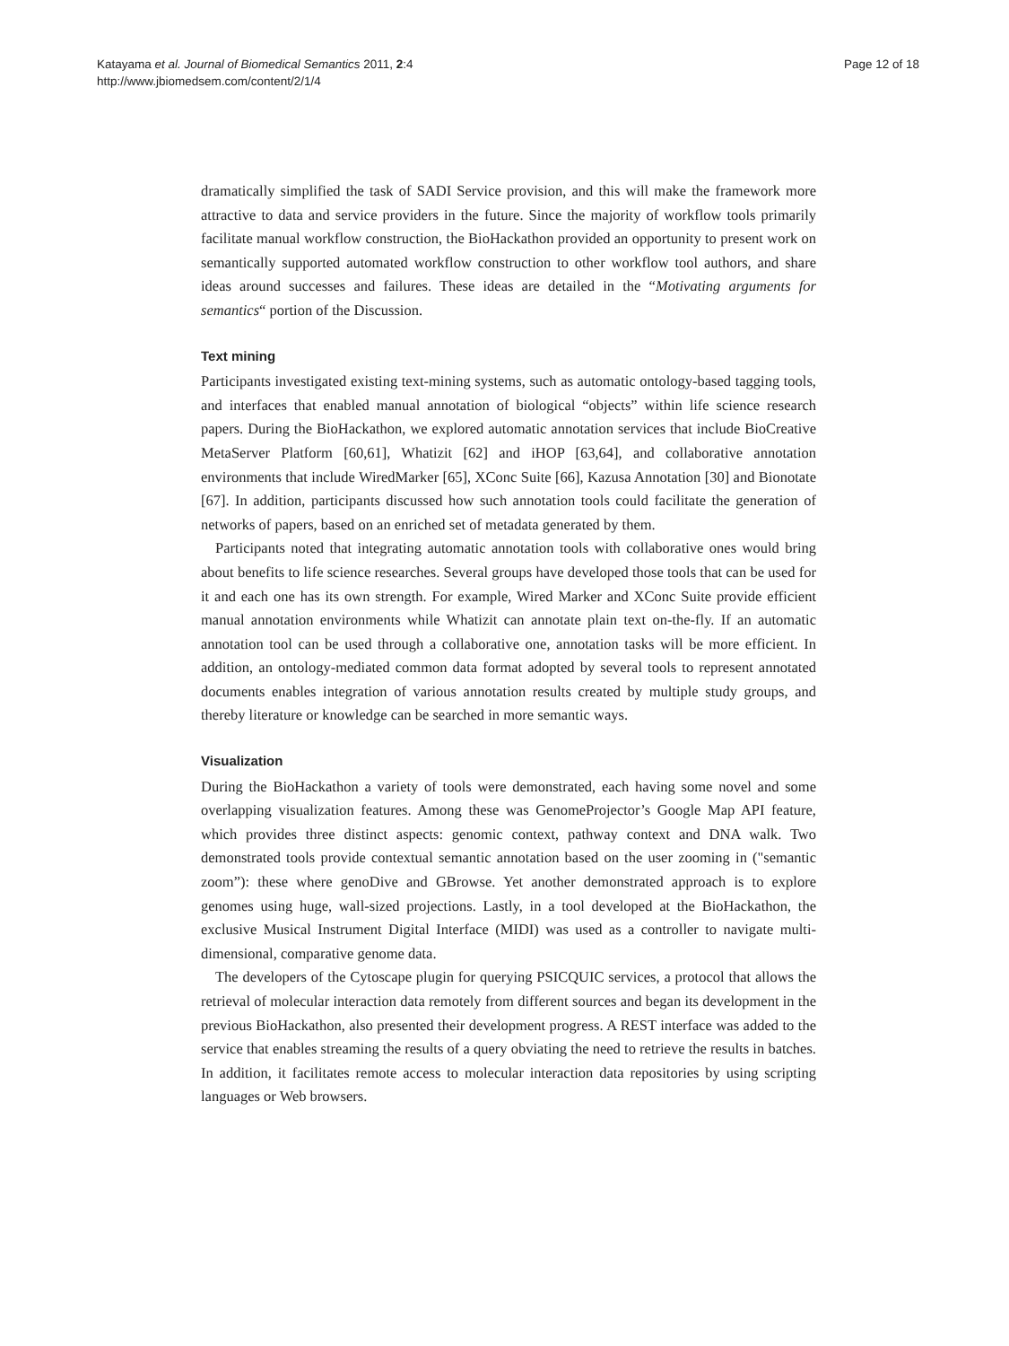Katayama et al. Journal of Biomedical Semantics 2011, 2:4
http://www.jbiomedsem.com/content/2/1/4
Page 12 of 18
dramatically simplified the task of SADI Service provision, and this will make the framework more attractive to data and service providers in the future. Since the majority of workflow tools primarily facilitate manual workflow construction, the BioHackathon provided an opportunity to present work on semantically supported automated workflow construction to other workflow tool authors, and share ideas around successes and failures. These ideas are detailed in the “Motivating arguments for semantics“ portion of the Discussion.
Text mining
Participants investigated existing text-mining systems, such as automatic ontology-based tagging tools, and interfaces that enabled manual annotation of biological “objects” within life science research papers. During the BioHackathon, we explored automatic annotation services that include BioCreative MetaServer Platform [60,61], Whatizit [62] and iHOP [63,64], and collaborative annotation environments that include WiredMarker [65], XConc Suite [66], Kazusa Annotation [30] and Bionotate [67]. In addition, participants discussed how such annotation tools could facilitate the generation of networks of papers, based on an enriched set of metadata generated by them.
Participants noted that integrating automatic annotation tools with collaborative ones would bring about benefits to life science researches. Several groups have developed those tools that can be used for it and each one has its own strength. For example, Wired Marker and XConc Suite provide efficient manual annotation environments while Whatizit can annotate plain text on-the-fly. If an automatic annotation tool can be used through a collaborative one, annotation tasks will be more efficient. In addition, an ontology-mediated common data format adopted by several tools to represent annotated documents enables integration of various annotation results created by multiple study groups, and thereby literature or knowledge can be searched in more semantic ways.
Visualization
During the BioHackathon a variety of tools were demonstrated, each having some novel and some overlapping visualization features. Among these was GenomeProjector’s Google Map API feature, which provides three distinct aspects: genomic context, pathway context and DNA walk. Two demonstrated tools provide contextual semantic annotation based on the user zooming in ("semantic zoom”): these where genoDive and GBrowse. Yet another demonstrated approach is to explore genomes using huge, wall-sized projections. Lastly, in a tool developed at the BioHackathon, the exclusive Musical Instrument Digital Interface (MIDI) was used as a controller to navigate multi-dimensional, comparative genome data.
The developers of the Cytoscape plugin for querying PSICQUIC services, a protocol that allows the retrieval of molecular interaction data remotely from different sources and began its development in the previous BioHackathon, also presented their development progress. A REST interface was added to the service that enables streaming the results of a query obviating the need to retrieve the results in batches. In addition, it facilitates remote access to molecular interaction data repositories by using scripting languages or Web browsers.